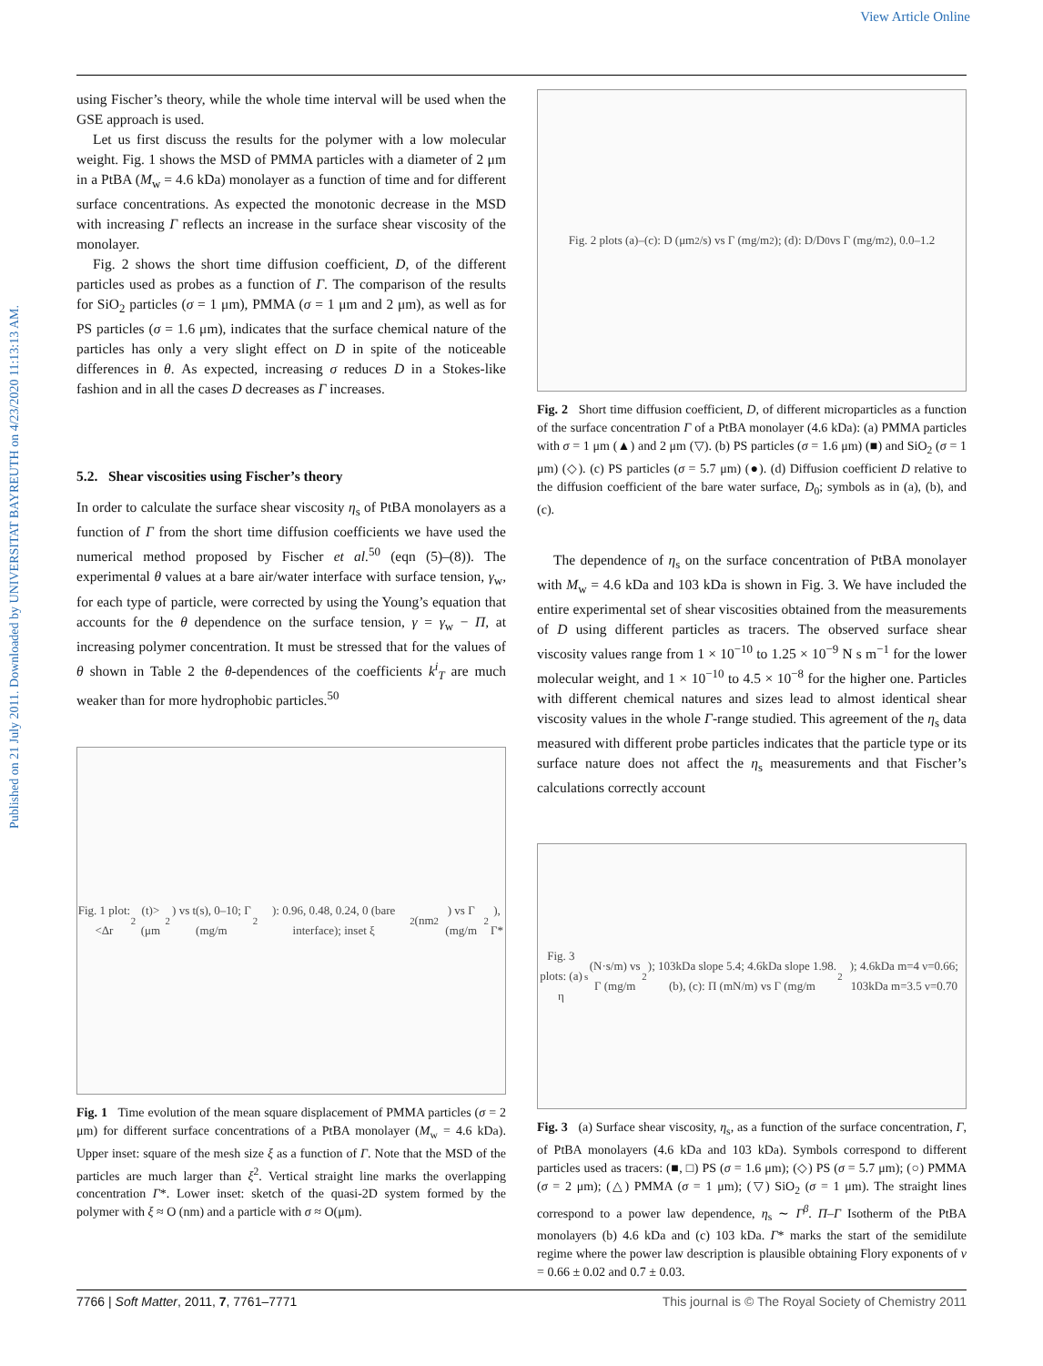View Article Online
Published on 21 July 2011. Downloaded by UNIVERSITAT BAYREUTH on 4/23/2020 11:13:13 AM.
using Fischer’s theory, while the whole time interval will be used when the GSE approach is used.
Let us first discuss the results for the polymer with a low molecular weight. Fig. 1 shows the MSD of PMMA particles with a diameter of 2 μm in a PtBA (M<sub>w</sub> = 4.6 kDa) monolayer as a function of time and for different surface concentrations. As expected the monotonic decrease in the MSD with increasing Γ reflects an increase in the surface shear viscosity of the monolayer.
Fig. 2 shows the short time diffusion coefficient, D, of the different particles used as probes as a function of Γ. The comparison of the results for SiO<sub>2</sub> particles (σ = 1 μm), PMMA (σ = 1 μm and 2 μm), as well as for PS particles (σ = 1.6 μm), indicates that the surface chemical nature of the particles has only a very slight effect on D in spite of the noticeable differences in θ. As expected, increasing σ reduces D in a Stokes-like fashion and in all the cases D decreases as Γ increases.
5.2. Shear viscosities using Fischer’s theory
In order to calculate the surface shear viscosity η<sub>s</sub> of PtBA monolayers as a function of Γ from the short time diffusion coefficients we have used the numerical method proposed by Fischer et al.<sup>50</sup> (eqn (5)–(8)). The experimental θ values at a bare air/water interface with surface tension, γ<sub>w</sub>, for each type of particle, were corrected by using the Young’s equation that accounts for the θ dependence on the surface tension, γ = γ<sub>w</sub> − Π, at increasing polymer concentration. It must be stressed that for the values of θ shown in Table 2 the θ-dependences of the coefficients k<sup>i</sup><sub>T</sub> are much weaker than for more hydrophobic particles.<sup>50</sup>
Fig. 1 plot: <Δr<sup>2</sup>(t)> (μm<sup>2</sup>) vs t(s), 0–10; Γ (mg/m<sup>2</sup>): 0.96, 0.48, 0.24, 0 (bare interface); inset ξ<sup>2</sup> (nm<sup>2</sup>) vs Γ (mg/m<sup>2</sup>), Γ*
Fig. 1 Time evolution of the mean square displacement of PMMA particles (σ = 2 μm) for different surface concentrations of a PtBA monolayer (M<sub>w</sub> = 4.6 kDa). Upper inset: square of the mesh size ξ as a function of Γ. Note that the MSD of the particles are much larger than ξ<sup>2</sup>. Vertical straight line marks the overlapping concentration Γ*. Lower inset: sketch of the quasi-2D system formed by the polymer with ξ ≈ O (nm) and a particle with σ ≈ O(μm).
Fig. 2 plots (a)–(c): D (μm<sup>2</sup>/s) vs Γ (mg/m<sup>2</sup>); (d): D/D<sub>0</sub> vs Γ (mg/m<sup>2</sup>), 0.0–1.2
Fig. 2 Short time diffusion coefficient, D, of different microparticles as a function of the surface concentration Γ of a PtBA monolayer (4.6 kDa): (a) PMMA particles with σ = 1 μm (▲) and 2 μm (▽). (b) PS particles (σ = 1.6 μm) (■) and SiO<sub>2</sub> (σ = 1 μm) (◇). (c) PS particles (σ = 5.7 μm) (●). (d) Diffusion coefficient D relative to the diffusion coefficient of the bare water surface, D<sub>0</sub>; symbols as in (a), (b), and (c).
The dependence of η<sub>s</sub> on the surface concentration of PtBA monolayer with M<sub>w</sub> = 4.6 kDa and 103 kDa is shown in Fig. 3. We have included the entire experimental set of shear viscosities obtained from the measurements of D using different particles as tracers. The observed surface shear viscosity values range from 1 × 10<sup>−10</sup> to 1.25 × 10<sup>−9</sup> N s m<sup>−1</sup> for the lower molecular weight, and 1 × 10<sup>−10</sup> to 4.5 × 10<sup>−8</sup> for the higher one. Particles with different chemical natures and sizes lead to almost identical shear viscosity values in the whole Γ-range studied. This agreement of the η<sub>s</sub> data measured with different probe particles indicates that the particle type or its surface nature does not affect the η<sub>s</sub> measurements and that Fischer’s calculations correctly account
Fig. 3 plots: (a) η<sub>s</sub> (N·s/m) vs Γ (mg/m<sup>2</sup>); 103kDa slope 5.4; 4.6kDa slope 1.98. (b), (c): Π (mN/m) vs Γ (mg/m<sup>2</sup>); 4.6kDa m=4 ν=0.66; 103kDa m=3.5 ν=0.70
Fig. 3 (a) Surface shear viscosity, η<sub>s</sub>, as a function of the surface concentration, Γ, of PtBA monolayers (4.6 kDa and 103 kDa). Symbols correspond to different particles used as tracers: (■, □) PS (σ = 1.6 μm); (◇) PS (σ = 5.7 μm); (○) PMMA (σ = 2 μm); (△) PMMA (σ = 1 μm); (▽) SiO<sub>2</sub> (σ = 1 μm). The straight lines correspond to a power law dependence, η<sub>s</sub> ∼ Γ<sup>β</sup>. Π–Γ Isotherm of the PtBA monolayers (b) 4.6 kDa and (c) 103 kDa. Γ* marks the start of the semidilute regime where the power law description is plausible obtaining Flory exponents of ν = 0.66 ± 0.02 and 0.7 ± 0.03.
7766 | Soft Matter, 2011, 7, 7761–7771 This journal is © The Royal Society of Chemistry 2011